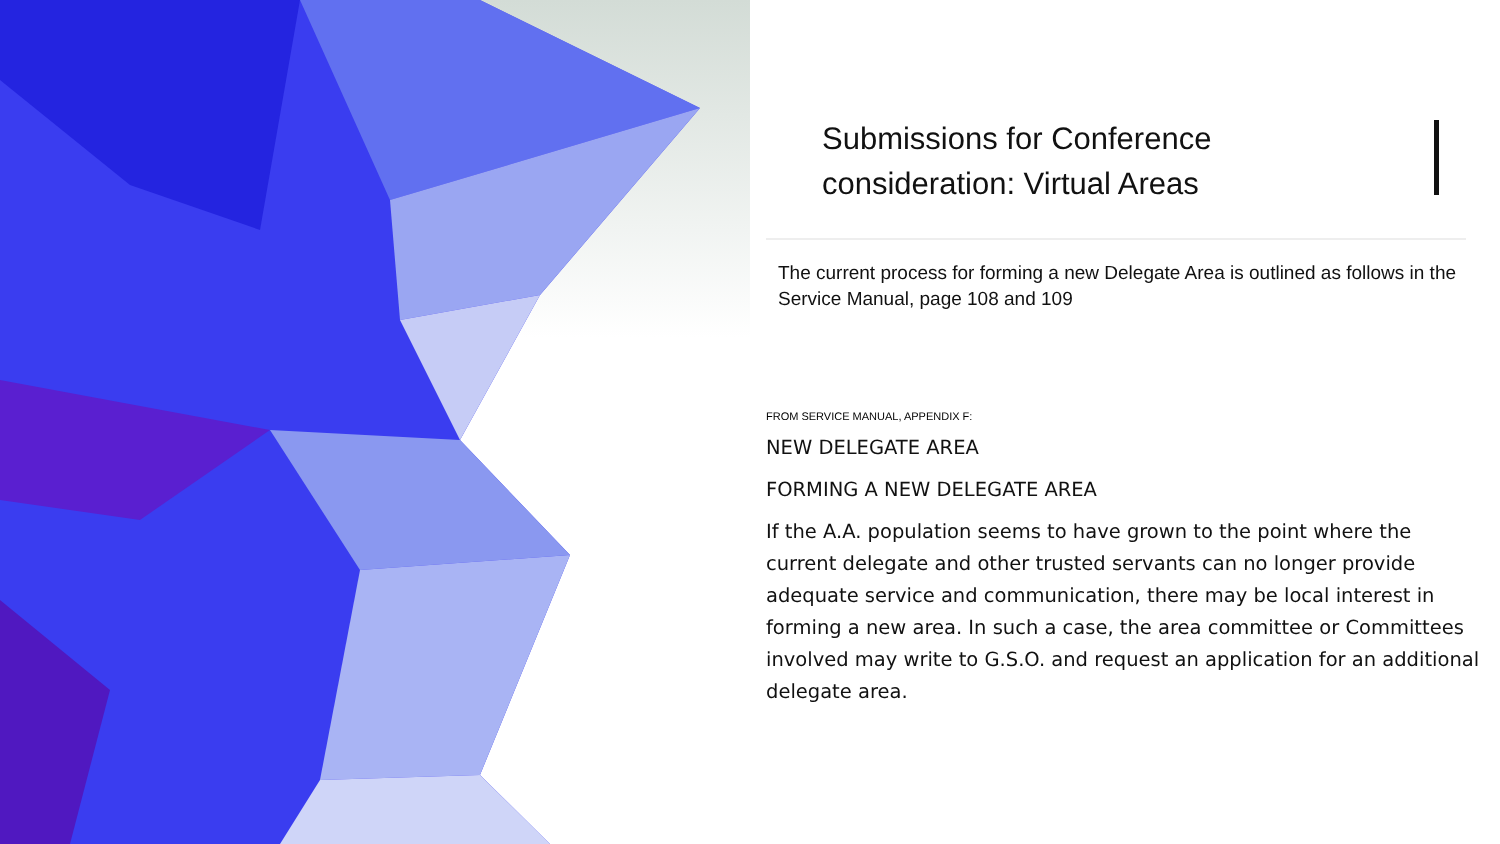Submissions for Conference
consideration: Virtual Areas
The current process for forming a new Delegate Area is outlined as follows in the Service Manual, page 108 and 109
FROM SERVICE MANUAL, APPENDIX F:
NEW DELEGATE AREA
FORMING A NEW DELEGATE AREA
If the A.A. population seems to have grown to the point where the current delegate and other trusted servants can no longer provide adequate service and communication, there may be local interest in forming a new area. In such a case, the area committee or Committees involved may write to G.S.O. and request an application for an additional delegate area.